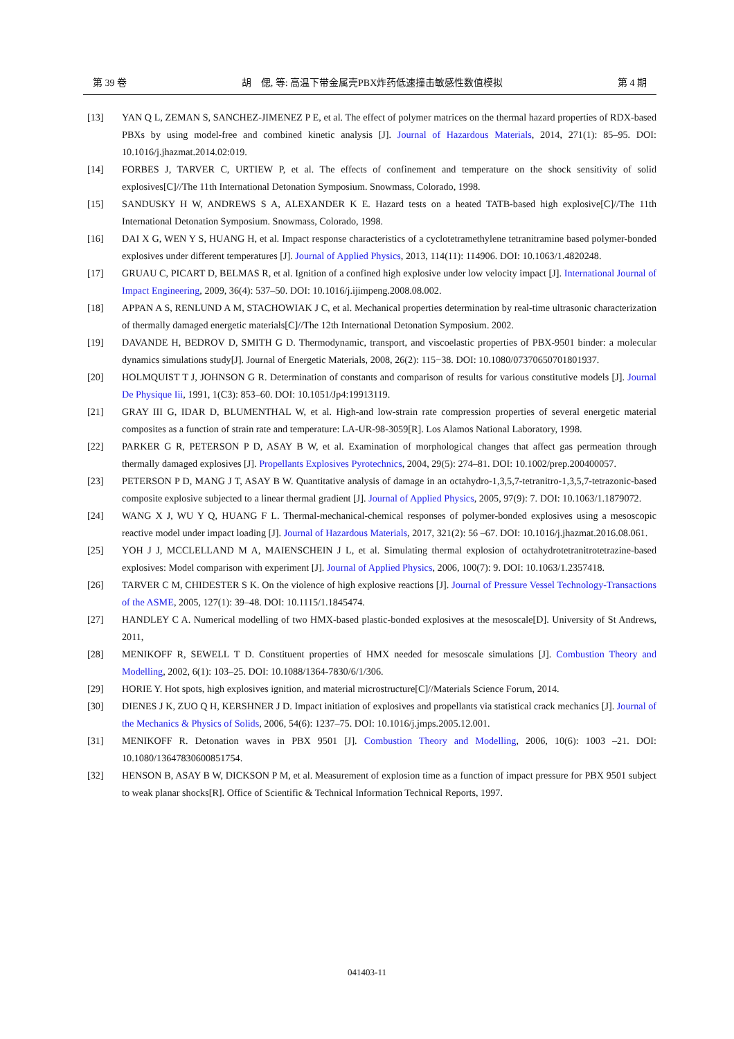第 39 卷 胡　偲, 等: 高温下带金属壳PBX炸药低速撞击敏感性数值模拟 第 4 期
[13] YAN Q L, ZEMAN S, SANCHEZ-JIMENEZ P E, et al. The effect of polymer matrices on the thermal hazard properties of RDX-based PBXs by using model-free and combined kinetic analysis [J]. Journal of Hazardous Materials, 2014, 271(1): 85–95. DOI: 10.1016/j.jhazmat.2014.02:019.
[14] FORBES J, TARVER C, URTIEW P, et al. The effects of confinement and temperature on the shock sensitivity of solid explosives[C]//The 11th International Detonation Symposium. Snowmass, Colorado, 1998.
[15] SANDUSKY H W, ANDREWS S A, ALEXANDER K E. Hazard tests on a heated TATB-based high explosive[C]//The 11th International Detonation Symposium. Snowmass, Colorado, 1998.
[16] DAI X G, WEN Y S, HUANG H, et al. Impact response characteristics of a cyclotetramethylene tetranitramine based polymer-bonded explosives under different temperatures [J]. Journal of Applied Physics, 2013, 114(11): 114906. DOI: 10.1063/1.4820248.
[17] GRUAU C, PICART D, BELMAS R, et al. Ignition of a confined high explosive under low velocity impact [J]. International Journal of Impact Engineering, 2009, 36(4): 537–50. DOI: 10.1016/j.ijimpeng.2008.08.002.
[18] APPAN A S, RENLUND A M, STACHOWIAK J C, et al. Mechanical properties determination by real-time ultrasonic characterization of thermally damaged energetic materials[C]//The 12th International Detonation Symposium. 2002.
[19] DAVANDE H, BEDROV D, SMITH G D. Thermodynamic, transport, and viscoelastic properties of PBX-9501 binder: a molecular dynamics simulations study[J]. Journal of Energetic Materials, 2008, 26(2): 115−38. DOI: 10.1080/07370650701801937.
[20] HOLMQUIST T J, JOHNSON G R. Determination of constants and comparison of results for various constitutive models [J]. Journal De Physique Iii, 1991, 1(C3): 853–60. DOI: 10.1051/Jp4:19913119.
[21] GRAY III G, IDAR D, BLUMENTHAL W, et al. High-and low-strain rate compression properties of several energetic material composites as a function of strain rate and temperature: LA-UR-98-3059[R]. Los Alamos National Laboratory, 1998.
[22] PARKER G R, PETERSON P D, ASAY B W, et al. Examination of morphological changes that affect gas permeation through thermally damaged explosives [J]. Propellants Explosives Pyrotechnics, 2004, 29(5): 274–81. DOI: 10.1002/prep.200400057.
[23] PETERSON P D, MANG J T, ASAY B W. Quantitative analysis of damage in an octahydro-1,3,5,7-tetranitro-1,3,5,7-tetrazonic-based composite explosive subjected to a linear thermal gradient [J]. Journal of Applied Physics, 2005, 97(9): 7. DOI: 10.1063/1.1879072.
[24] WANG X J, WU Y Q, HUANG F L. Thermal-mechanical-chemical responses of polymer-bonded explosives using a mesoscopic reactive model under impact loading [J]. Journal of Hazardous Materials, 2017, 321(2): 56 –67. DOI: 10.1016/j.jhazmat.2016.08.061.
[25] YOH J J, MCCLELLAND M A, MAIENSCHEIN J L, et al. Simulating thermal explosion of octahydrotetranitrotetrazine-based explosives: Model comparison with experiment [J]. Journal of Applied Physics, 2006, 100(7): 9. DOI: 10.1063/1.2357418.
[26] TARVER C M, CHIDESTER S K. On the violence of high explosive reactions [J]. Journal of Pressure Vessel Technology-Transactions of the ASME, 2005, 127(1): 39–48. DOI: 10.1115/1.1845474.
[27] HANDLEY C A. Numerical modelling of two HMX-based plastic-bonded explosives at the mesoscale[D]. University of St Andrews, 2011,
[28] MENIKOFF R, SEWELL T D. Constituent properties of HMX needed for mesoscale simulations [J]. Combustion Theory and Modelling, 2002, 6(1): 103–25. DOI: 10.1088/1364-7830/6/1/306.
[29] HORIE Y. Hot spots, high explosives ignition, and material microstructure[C]//Materials Science Forum, 2014.
[30] DIENES J K, ZUO Q H, KERSHNER J D. Impact initiation of explosives and propellants via statistical crack mechanics [J]. Journal of the Mechanics & Physics of Solids, 2006, 54(6): 1237–75. DOI: 10.1016/j.jmps.2005.12.001.
[31] MENIKOFF R. Detonation waves in PBX 9501 [J]. Combustion Theory and Modelling, 2006, 10(6): 1003 –21. DOI: 10.1080/13647830600851754.
[32] HENSON B, ASAY B W, DICKSON P M, et al. Measurement of explosion time as a function of impact pressure for PBX 9501 subject to weak planar shocks[R]. Office of Scientific & Technical Information Technical Reports, 1997.
041403-11